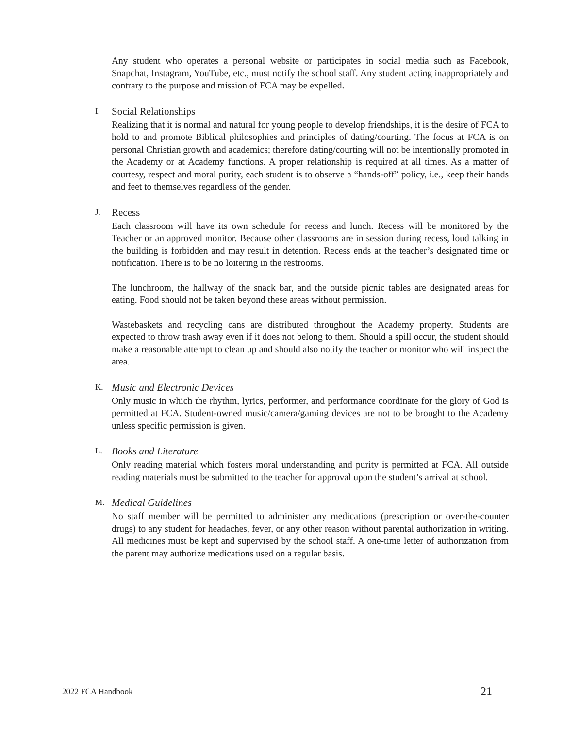Any student who operates a personal website or participates in social media such as Facebook, Snapchat, Instagram, YouTube, etc., must notify the school staff. Any student acting inappropriately and contrary to the purpose and mission of FCA may be expelled.
I. Social Relationships
Realizing that it is normal and natural for young people to develop friendships, it is the desire of FCA to hold to and promote Biblical philosophies and principles of dating/courting. The focus at FCA is on personal Christian growth and academics; therefore dating/courting will not be intentionally promoted in the Academy or at Academy functions. A proper relationship is required at all times. As a matter of courtesy, respect and moral purity, each student is to observe a “hands-off” policy, i.e., keep their hands and feet to themselves regardless of the gender.
J. Recess
Each classroom will have its own schedule for recess and lunch. Recess will be monitored by the Teacher or an approved monitor. Because other classrooms are in session during recess, loud talking in the building is forbidden and may result in detention. Recess ends at the teacher’s designated time or notification. There is to be no loitering in the restrooms.
The lunchroom, the hallway of the snack bar, and the outside picnic tables are designated areas for eating. Food should not be taken beyond these areas without permission.
Wastebaskets and recycling cans are distributed throughout the Academy property. Students are expected to throw trash away even if it does not belong to them. Should a spill occur, the student should make a reasonable attempt to clean up and should also notify the teacher or monitor who will inspect the area.
K. Music and Electronic Devices
Only music in which the rhythm, lyrics, performer, and performance coordinate for the glory of God is permitted at FCA. Student-owned music/camera/gaming devices are not to be brought to the Academy unless specific permission is given.
L. Books and Literature
Only reading material which fosters moral understanding and purity is permitted at FCA. All outside reading materials must be submitted to the teacher for approval upon the student’s arrival at school.
M. Medical Guidelines
No staff member will be permitted to administer any medications (prescription or over-the-counter drugs) to any student for headaches, fever, or any other reason without parental authorization in writing. All medicines must be kept and supervised by the school staff. A one-time letter of authorization from the parent may authorize medications used on a regular basis.
2022 FCA Handbook 21